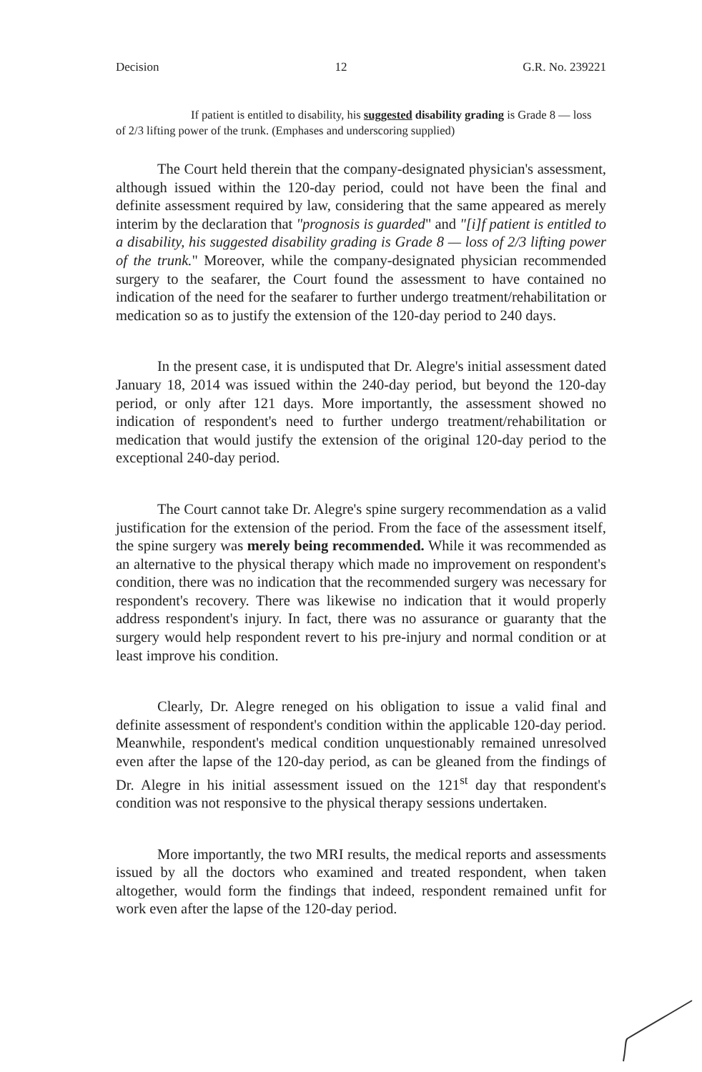Decision 12 G.R. No. 239221
If patient is entitled to disability, his suggested disability grading is Grade 8 — loss of 2/3 lifting power of the trunk. (Emphases and underscoring supplied)
The Court held therein that the company-designated physician's assessment, although issued within the 120-day period, could not have been the final and definite assessment required by law, considering that the same appeared as merely interim by the declaration that "prognosis is guarded" and "[i]f patient is entitled to a disability, his suggested disability grading is Grade 8 — loss of 2/3 lifting power of the trunk." Moreover, while the company-designated physician recommended surgery to the seafarer, the Court found the assessment to have contained no indication of the need for the seafarer to further undergo treatment/rehabilitation or medication so as to justify the extension of the 120-day period to 240 days.
In the present case, it is undisputed that Dr. Alegre's initial assessment dated January 18, 2014 was issued within the 240-day period, but beyond the 120-day period, or only after 121 days. More importantly, the assessment showed no indication of respondent's need to further undergo treatment/rehabilitation or medication that would justify the extension of the original 120-day period to the exceptional 240-day period.
The Court cannot take Dr. Alegre's spine surgery recommendation as a valid justification for the extension of the period. From the face of the assessment itself, the spine surgery was merely being recommended. While it was recommended as an alternative to the physical therapy which made no improvement on respondent's condition, there was no indication that the recommended surgery was necessary for respondent's recovery. There was likewise no indication that it would properly address respondent's injury. In fact, there was no assurance or guaranty that the surgery would help respondent revert to his pre-injury and normal condition or at least improve his condition.
Clearly, Dr. Alegre reneged on his obligation to issue a valid final and definite assessment of respondent's condition within the applicable 120-day period. Meanwhile, respondent's medical condition unquestionably remained unresolved even after the lapse of the 120-day period, as can be gleaned from the findings of Dr. Alegre in his initial assessment issued on the 121<sup>st</sup> day that respondent's condition was not responsive to the physical therapy sessions undertaken.
More importantly, the two MRI results, the medical reports and assessments issued by all the doctors who examined and treated respondent, when taken altogether, would form the findings that indeed, respondent remained unfit for work even after the lapse of the 120-day period.